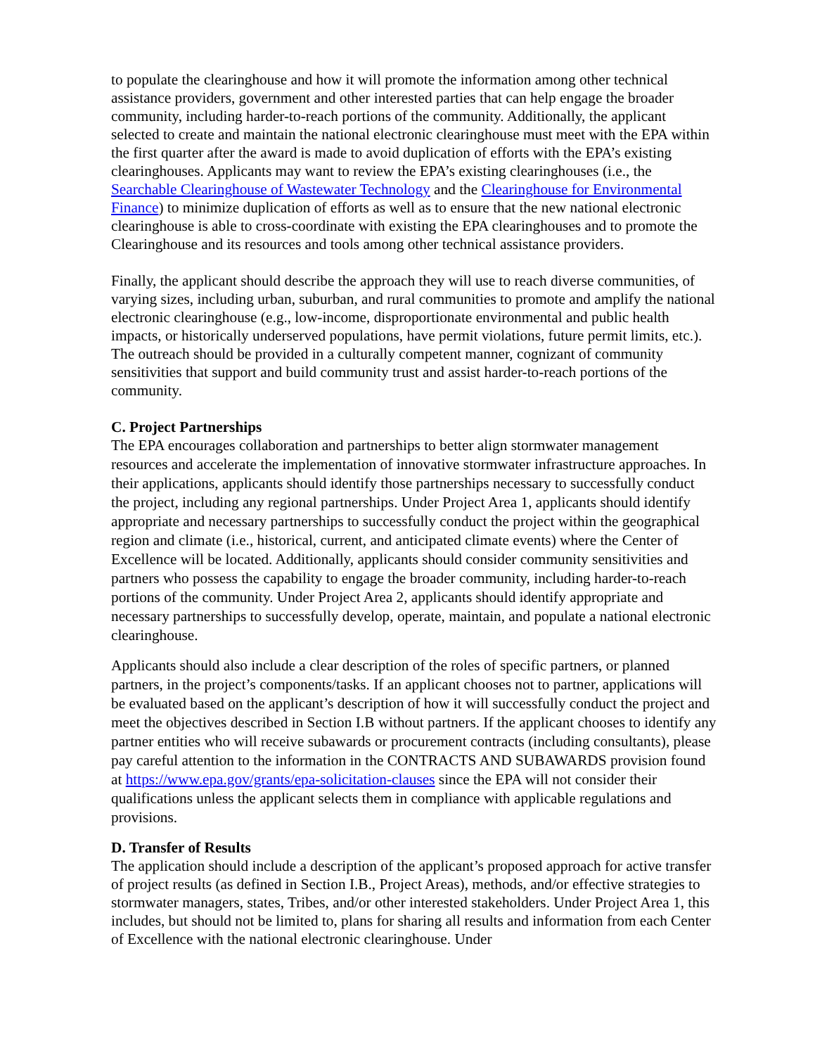to populate the clearinghouse and how it will promote the information among other technical assistance providers, government and other interested parties that can help engage the broader community, including harder-to-reach portions of the community. Additionally, the applicant selected to create and maintain the national electronic clearinghouse must meet with the EPA within the first quarter after the award is made to avoid duplication of efforts with the EPA’s existing clearinghouses. Applicants may want to review the EPA’s existing clearinghouses (i.e., the Searchable Clearinghouse of Wastewater Technology and the Clearinghouse for Environmental Finance) to minimize duplication of efforts as well as to ensure that the new national electronic clearinghouse is able to cross-coordinate with existing the EPA clearinghouses and to promote the Clearinghouse and its resources and tools among other technical assistance providers.
Finally, the applicant should describe the approach they will use to reach diverse communities, of varying sizes, including urban, suburban, and rural communities to promote and amplify the national electronic clearinghouse (e.g., low-income, disproportionate environmental and public health impacts, or historically underserved populations, have permit violations, future permit limits, etc.). The outreach should be provided in a culturally competent manner, cognizant of community sensitivities that support and build community trust and assist harder-to-reach portions of the community.
C. Project Partnerships
The EPA encourages collaboration and partnerships to better align stormwater management resources and accelerate the implementation of innovative stormwater infrastructure approaches. In their applications, applicants should identify those partnerships necessary to successfully conduct the project, including any regional partnerships. Under Project Area 1, applicants should identify appropriate and necessary partnerships to successfully conduct the project within the geographical region and climate (i.e., historical, current, and anticipated climate events) where the Center of Excellence will be located. Additionally, applicants should consider community sensitivities and partners who possess the capability to engage the broader community, including harder-to-reach portions of the community. Under Project Area 2, applicants should identify appropriate and necessary partnerships to successfully develop, operate, maintain, and populate a national electronic clearinghouse.
Applicants should also include a clear description of the roles of specific partners, or planned partners, in the project’s components/tasks. If an applicant chooses not to partner, applications will be evaluated based on the applicant’s description of how it will successfully conduct the project and meet the objectives described in Section I.B without partners. If the applicant chooses to identify any partner entities who will receive subawards or procurement contracts (including consultants), please pay careful attention to the information in the CONTRACTS AND SUBAWARDS provision found at https://www.epa.gov/grants/epa-solicitation-clauses since the EPA will not consider their qualifications unless the applicant selects them in compliance with applicable regulations and provisions.
D. Transfer of Results
The application should include a description of the applicant’s proposed approach for active transfer of project results (as defined in Section I.B., Project Areas), methods, and/or effective strategies to stormwater managers, states, Tribes, and/or other interested stakeholders. Under Project Area 1, this includes, but should not be limited to, plans for sharing all results and information from each Center of Excellence with the national electronic clearinghouse. Under